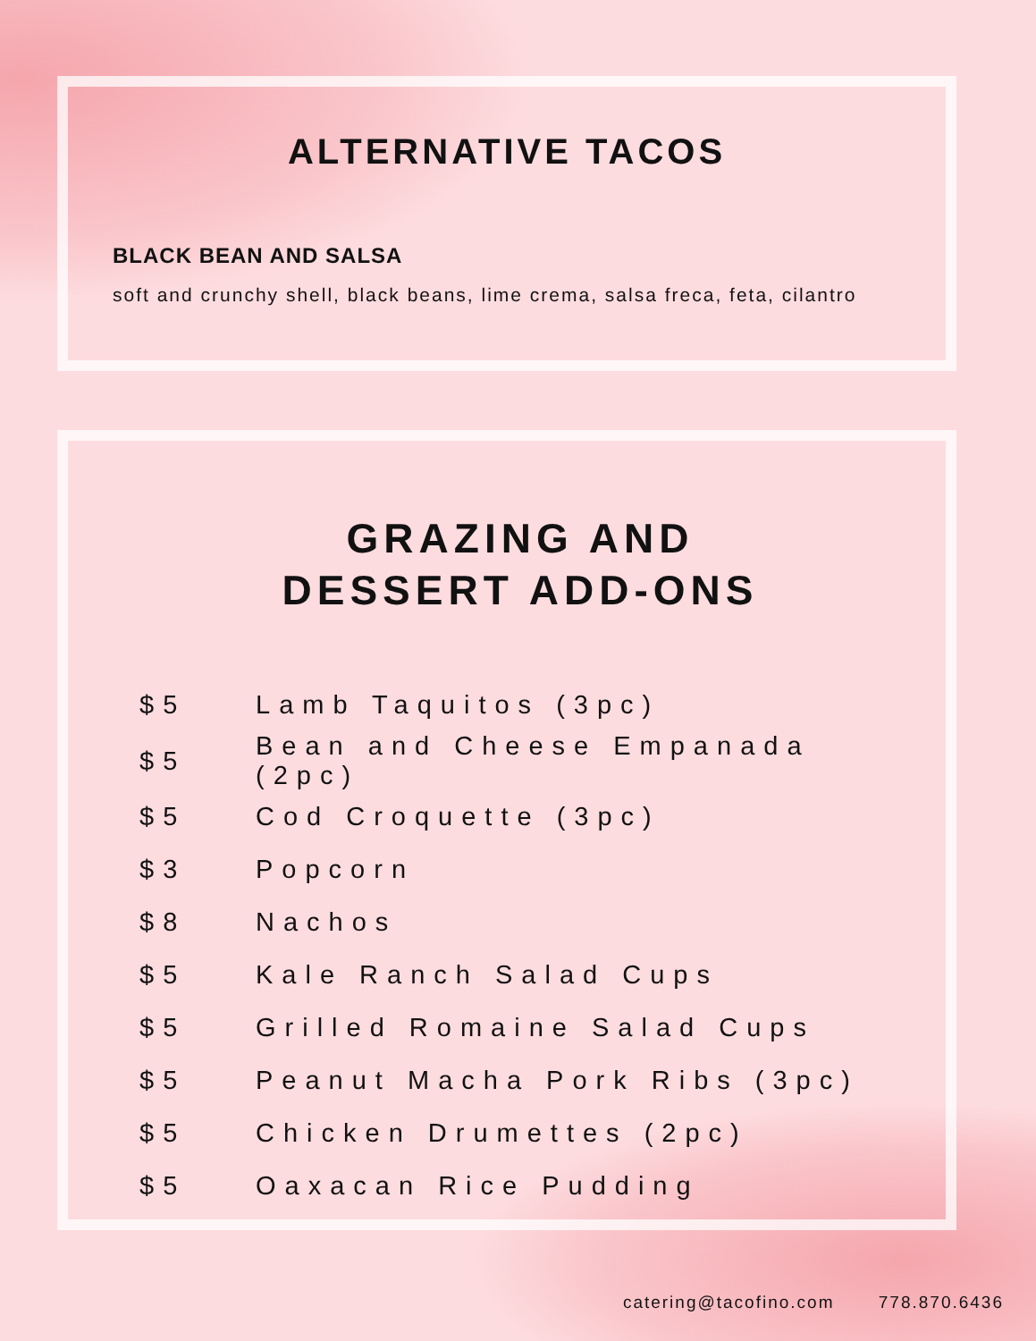ALTERNATIVE TACOS
BLACK BEAN AND SALSA
soft and crunchy shell, black beans, lime crema, salsa freca, feta, cilantro
GRAZING AND
DESSERT ADD-ONS
| $5 | Lamb Taquitos (3pc) |
| $5 | Bean and Cheese Empanada (2pc) |
| $5 | Cod Croquette (3pc) |
| $3 | Popcorn |
| $8 | Nachos |
| $5 | Kale Ranch Salad Cups |
| $5 | Grilled Romaine Salad Cups |
| $5 | Peanut Macha Pork Ribs (3pc) |
| $5 | Chicken Drumettes (2pc) |
| $5 | Oaxacan Rice Pudding |
catering@tacofino.com 778.870.6436